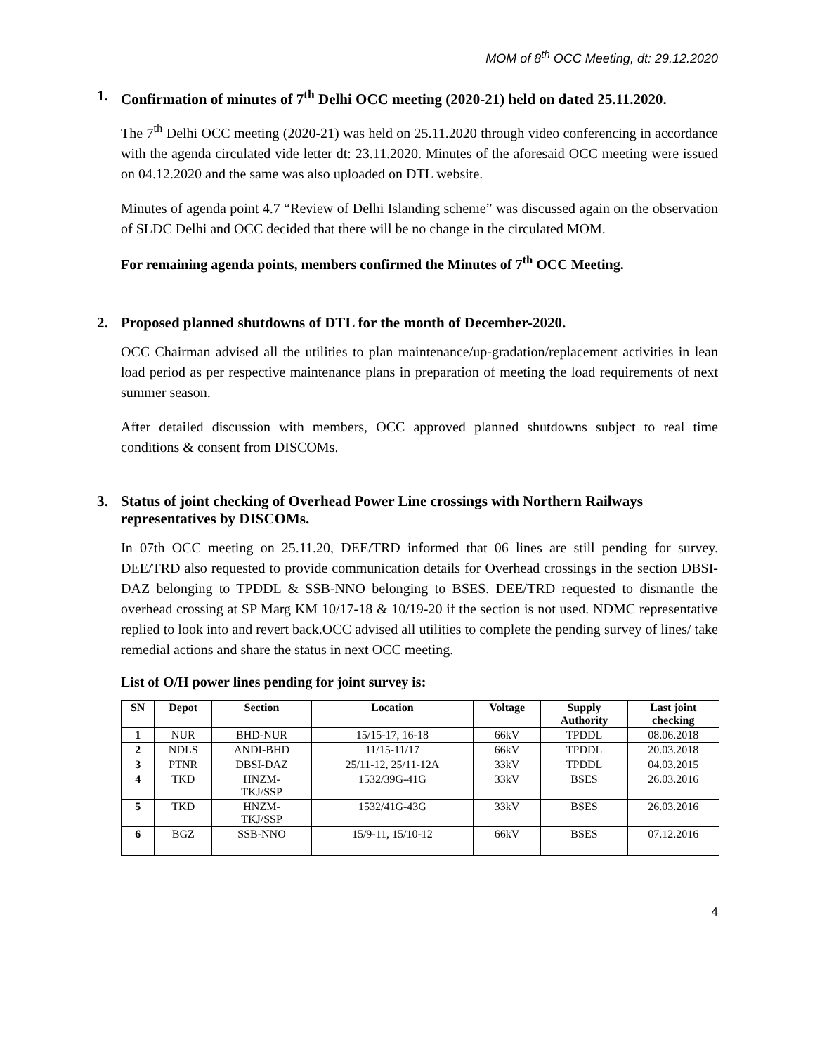MOM of 8<sup>th</sup> OCC Meeting, dt: 29.12.2020
1. Confirmation of minutes of 7<sup>th</sup> Delhi OCC meeting (2020-21) held on dated 25.11.2020.
The 7<sup>th</sup> Delhi OCC meeting (2020-21) was held on 25.11.2020 through video conferencing in accordance with the agenda circulated vide letter dt: 23.11.2020. Minutes of the aforesaid OCC meeting were issued on 04.12.2020 and the same was also uploaded on DTL website.
Minutes of agenda point 4.7 “Review of Delhi Islanding scheme” was discussed again on the observation of SLDC Delhi and OCC decided that there will be no change in the circulated MOM.
For remaining agenda points, members confirmed the Minutes of 7<sup>th</sup> OCC Meeting.
2. Proposed planned shutdowns of DTL for the month of December-2020.
OCC Chairman advised all the utilities to plan maintenance/up-gradation/replacement activities in lean load period as per respective maintenance plans in preparation of meeting the load requirements of next summer season.
After detailed discussion with members, OCC approved planned shutdowns subject to real time conditions & consent from DISCOMs.
3. Status of joint checking of Overhead Power Line crossings with Northern Railways representatives by DISCOMs.
In 07th OCC meeting on 25.11.20, DEE/TRD informed that 06 lines are still pending for survey. DEE/TRD also requested to provide communication details for Overhead crossings in the section DBSI-DAZ belonging to TPDDL & SSB-NNO belonging to BSES. DEE/TRD requested to dismantle the overhead crossing at SP Marg KM 10/17-18 & 10/19-20 if the section is not used. NDMC representative replied to look into and revert back.OCC advised all utilities to complete the pending survey of lines/ take remedial actions and share the status in next OCC meeting.
List of O/H power lines pending for joint survey is:
| SN | Depot | Section | Location | Voltage | Supply Authority | Last joint checking |
| --- | --- | --- | --- | --- | --- | --- |
| 1 | NUR | BHD-NUR | 15/15-17, 16-18 | 66kV | TPDDL | 08.06.2018 |
| 2 | NDLS | ANDI-BHD | 11/15-11/17 | 66kV | TPDDL | 20.03.2018 |
| 3 | PTNR | DBSI-DAZ | 25/11-12, 25/11-12A | 33kV | TPDDL | 04.03.2015 |
| 4 | TKD | HNZM- TKJ/SSP | 1532/39G-41G | 33kV | BSES | 26.03.2016 |
| 5 | TKD | HNZM- TKJ/SSP | 1532/41G-43G | 33kV | BSES | 26.03.2016 |
| 6 | BGZ | SSB-NNO | 15/9-11, 15/10-12 | 66kV | BSES | 07.12.2016 |
4